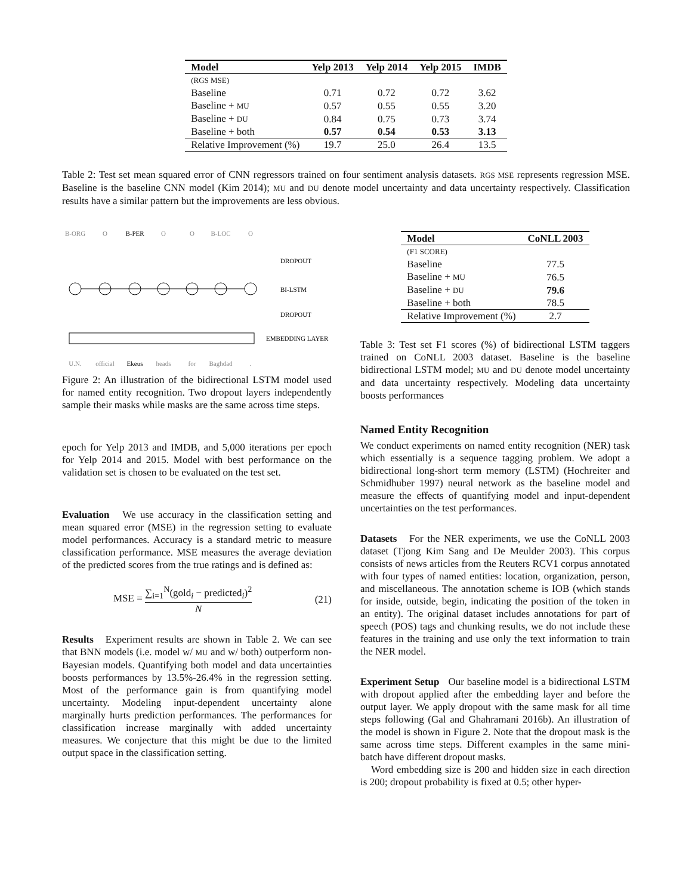| Model | Yelp 2013 | Yelp 2014 | Yelp 2015 | IMDB |
| --- | --- | --- | --- | --- |
| (RGS MSE) | | | | |
| Baseline | 0.71 | 0.72 | 0.72 | 3.62 |
| Baseline + MU | 0.57 | 0.55 | 0.55 | 3.20 |
| Baseline + DU | 0.84 | 0.75 | 0.73 | 3.74 |
| Baseline + both | 0.57 | 0.54 | 0.53 | 3.13 |
| Relative Improvement (%) | 19.7 | 25.0 | 26.4 | 13.5 |
Table 2: Test set mean squared error of CNN regressors trained on four sentiment analysis datasets. RGS MSE represents regression MSE. Baseline is the baseline CNN model (Kim 2014); MU and DU denote model uncertainty and data uncertainty respectively. Classification results have a similar pattern but the improvements are less obvious.
B-ORG
O
B-PER
O
O
B-LOC
O
U.N.
official
Ekeus
heads
for
Baghdad
.
DROPOUT
BI-LSTM
DROPOUT
EMBEDDING LAYER
Figure 2: An illustration of the bidirectional LSTM model used for named entity recognition. Two dropout layers independently sample their masks while masks are the same across time steps.
epoch for Yelp 2013 and IMDB, and 5,000 iterations per epoch for Yelp 2014 and 2015. Model with best performance on the validation set is chosen to be evaluated on the test set.
Evaluation We use accuracy in the classification setting and mean squared error (MSE) in the regression setting to evaluate model performances. Accuracy is a standard metric to measure classification performance. MSE measures the average deviation of the predicted scores from the true ratings and is defined as:
MSE = ∑<sub>i=1</sub><sup>N</sup>(gold<sub>i</sub> − predicted<sub>i</sub>)<sup>2</sup> N
(21)
Results Experiment results are shown in Table 2. We can see that BNN models (i.e. model w/ MU and w/ both) outperform non-Bayesian models. Quantifying both model and data uncertainties boosts performances by 13.5%-26.4% in the regression setting. Most of the performance gain is from quantifying model uncertainty. Modeling input-dependent uncertainty alone marginally hurts prediction performances. The performances for classification increase marginally with added uncertainty measures. We conjecture that this might be due to the limited output space in the classification setting.
| Model | CoNLL 2003 |
| --- | --- |
| (F1 SCORE) | |
| Baseline | 77.5 |
| Baseline + MU | 76.5 |
| Baseline + DU | 79.6 |
| Baseline + both | 78.5 |
| Relative Improvement (%) | 2.7 |
Table 3: Test set F1 scores (%) of bidirectional LSTM taggers trained on CoNLL 2003 dataset. Baseline is the baseline bidirectional LSTM model; MU and DU denote model uncertainty and data uncertainty respectively. Modeling data uncertainty boosts performances
Named Entity Recognition
We conduct experiments on named entity recognition (NER) task which essentially is a sequence tagging problem. We adopt a bidirectional long-short term memory (LSTM) (Hochreiter and Schmidhuber 1997) neural network as the baseline model and measure the effects of quantifying model and input-dependent uncertainties on the test performances.
Datasets For the NER experiments, we use the CoNLL 2003 dataset (Tjong Kim Sang and De Meulder 2003). This corpus consists of news articles from the Reuters RCV1 corpus annotated with four types of named entities: location, organization, person, and miscellaneous. The annotation scheme is IOB (which stands for inside, outside, begin, indicating the position of the token in an entity). The original dataset includes annotations for part of speech (POS) tags and chunking results, we do not include these features in the training and use only the text information to train the NER model.
Experiment Setup Our baseline model is a bidirectional LSTM with dropout applied after the embedding layer and before the output layer. We apply dropout with the same mask for all time steps following (Gal and Ghahramani 2016b). An illustration of the model is shown in Figure 2. Note that the dropout mask is the same across time steps. Different examples in the same mini-batch have different dropout masks.
Word embedding size is 200 and hidden size in each direction is 200; dropout probability is fixed at 0.5; other hyper-